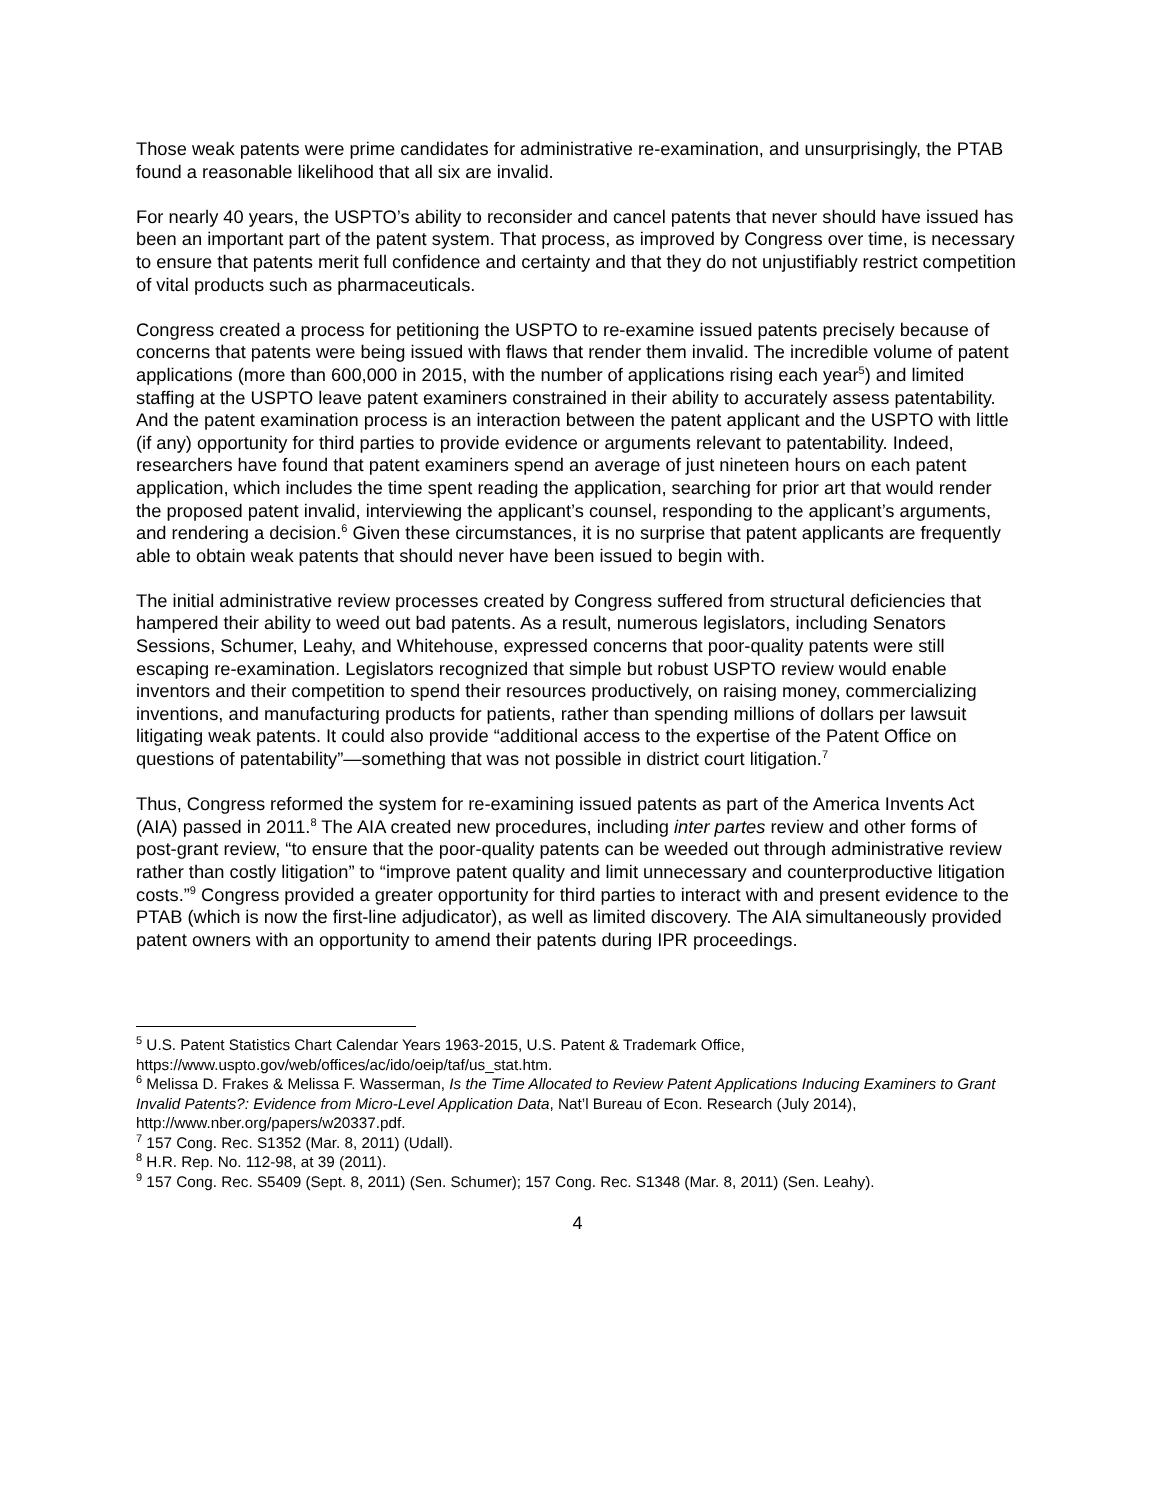Those weak patents were prime candidates for administrative re-examination, and unsurprisingly, the PTAB found a reasonable likelihood that all six are invalid.
For nearly 40 years, the USPTO’s ability to reconsider and cancel patents that never should have issued has been an important part of the patent system. That process, as improved by Congress over time, is necessary to ensure that patents merit full confidence and certainty and that they do not unjustifiably restrict competition of vital products such as pharmaceuticals.
Congress created a process for petitioning the USPTO to re-examine issued patents precisely because of concerns that patents were being issued with flaws that render them invalid. The incredible volume of patent applications (more than 600,000 in 2015, with the number of applications rising each year<sup>5</sup>) and limited staffing at the USPTO leave patent examiners constrained in their ability to accurately assess patentability. And the patent examination process is an interaction between the patent applicant and the USPTO with little (if any) opportunity for third parties to provide evidence or arguments relevant to patentability. Indeed, researchers have found that patent examiners spend an average of just nineteen hours on each patent application, which includes the time spent reading the application, searching for prior art that would render the proposed patent invalid, interviewing the applicant’s counsel, responding to the applicant’s arguments, and rendering a decision.<sup>6</sup> Given these circumstances, it is no surprise that patent applicants are frequently able to obtain weak patents that should never have been issued to begin with.
The initial administrative review processes created by Congress suffered from structural deficiencies that hampered their ability to weed out bad patents. As a result, numerous legislators, including Senators Sessions, Schumer, Leahy, and Whitehouse, expressed concerns that poor-quality patents were still escaping re-examination. Legislators recognized that simple but robust USPTO review would enable inventors and their competition to spend their resources productively, on raising money, commercializing inventions, and manufacturing products for patients, rather than spending millions of dollars per lawsuit litigating weak patents. It could also provide “additional access to the expertise of the Patent Office on questions of patentability”—something that was not possible in district court litigation.<sup>7</sup>
Thus, Congress reformed the system for re-examining issued patents as part of the America Invents Act (AIA) passed in 2011.<sup>8</sup> The AIA created new procedures, including inter partes review and other forms of post-grant review, “to ensure that the poor-quality patents can be weeded out through administrative review rather than costly litigation” to “improve patent quality and limit unnecessary and counterproductive litigation costs.”<sup>9</sup> Congress provided a greater opportunity for third parties to interact with and present evidence to the PTAB (which is now the first-line adjudicator), as well as limited discovery. The AIA simultaneously provided patent owners with an opportunity to amend their patents during IPR proceedings.
<sup>5</sup> U.S. Patent Statistics Chart Calendar Years 1963-2015, U.S. Patent & Trademark Office, https://www.uspto.gov/web/offices/ac/ido/oeip/taf/us_stat.htm.
<sup>6</sup> Melissa D. Frakes & Melissa F. Wasserman, Is the Time Allocated to Review Patent Applications Inducing Examiners to Grant Invalid Patents?: Evidence from Micro-Level Application Data, Nat’l Bureau of Econ. Research (July 2014), http://www.nber.org/papers/w20337.pdf.
<sup>7</sup> 157 Cong. Rec. S1352 (Mar. 8, 2011) (Udall).
<sup>8</sup> H.R. Rep. No. 112-98, at 39 (2011).
<sup>9</sup> 157 Cong. Rec. S5409 (Sept. 8, 2011) (Sen. Schumer); 157 Cong. Rec. S1348 (Mar. 8, 2011) (Sen. Leahy).
4